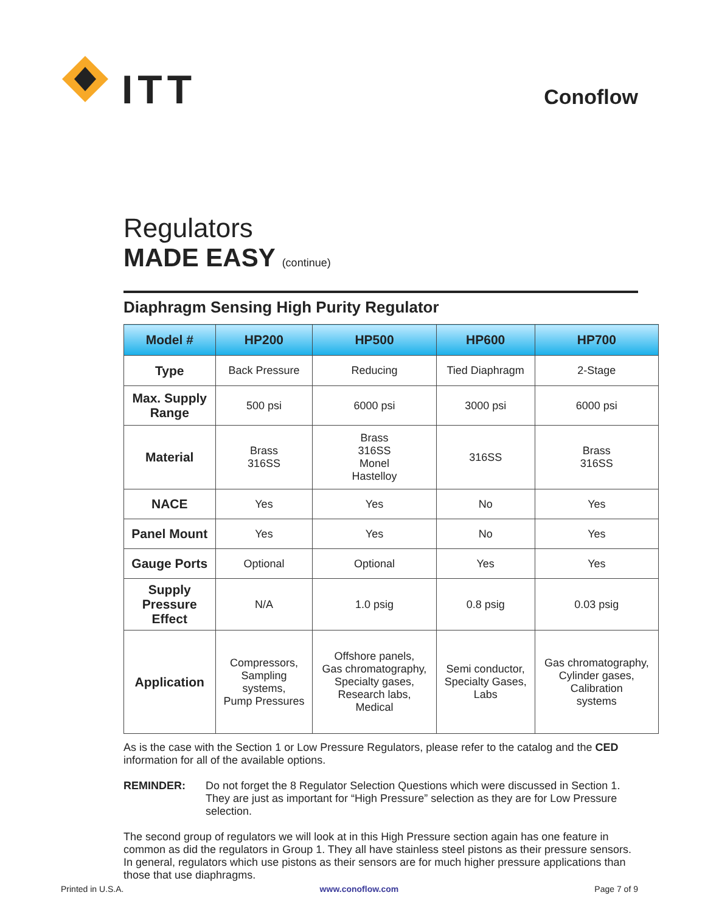ITT
Conoflow
Regulators
MADE EASY (continue)
Diaphragm Sensing High Purity Regulator
| Model # | HP200 | HP500 | HP600 | HP700 |
| --- | --- | --- | --- | --- |
| Type | Back Pressure | Reducing | Tied Diaphragm | 2-Stage |
| Max. Supply Range | 500 psi | 6000 psi | 3000 psi | 6000 psi |
| Material | Brass 316SS | Brass 316SS Monel Hastelloy | 316SS | Brass 316SS |
| NACE | Yes | Yes | No | Yes |
| Panel Mount | Yes | Yes | No | Yes |
| Gauge Ports | Optional | Optional | Yes | Yes |
| Supply Pressure Effect | N/A | 1.0 psig | 0.8 psig | 0.03 psig |
| Application | Compressors, Sampling systems, Pump Pressures | Offshore panels, Gas chromatography, Specialty gases, Research labs, Medical | Semi conductor, Specialty Gases, Labs | Gas chromatography, Cylinder gases, Calibration systems |
As is the case with the Section 1 or Low Pressure Regulators, please refer to the catalog and the CED information for all of the available options.
REMINDER: Do not forget the 8 Regulator Selection Questions which were discussed in Section 1. They are just as important for “High Pressure” selection as they are for Low Pressure selection.
The second group of regulators we will look at in this High Pressure section again has one feature in common as did the regulators in Group 1. They all have stainless steel pistons as their pressure sensors. In general, regulators which use pistons as their sensors are for much higher pressure applications than those that use diaphragms.
Printed in U.S.A. www.conoflow.com Page 7 of 9